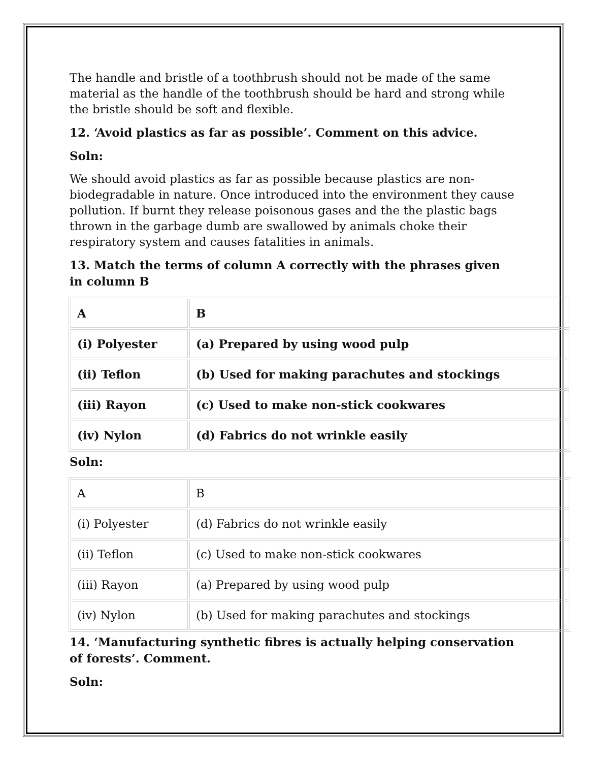The handle and bristle of a toothbrush should not be made of the same material as the handle of the toothbrush should be hard and strong while the bristle should be soft and flexible.
12. ‘Avoid plastics as far as possible’. Comment on this advice.
Soln:
We should avoid plastics as far as possible because plastics are non-biodegradable in nature. Once introduced into the environment they cause pollution. If burnt they release poisonous gases and the the plastic bags thrown in the garbage dumb are swallowed by animals choke their respiratory system and causes fatalities in animals.
13. Match the terms of column A correctly with the phrases given in column B
| A | B |
| (i) Polyester | (a) Prepared by using wood pulp |
| (ii) Teflon | (b) Used for making parachutes and stockings |
| (iii) Rayon | (c) Used to make non-stick cookwares |
| (iv) Nylon | (d) Fabrics do not wrinkle easily |
Soln:
| A | B |
| (i) Polyester | (d) Fabrics do not wrinkle easily |
| (ii) Teflon | (c) Used to make non-stick cookwares |
| (iii) Rayon | (a) Prepared by using wood pulp |
| (iv) Nylon | (b) Used for making parachutes and stockings |
14. ‘Manufacturing synthetic fibres is actually helping conservation of forests’. Comment.
Soln: